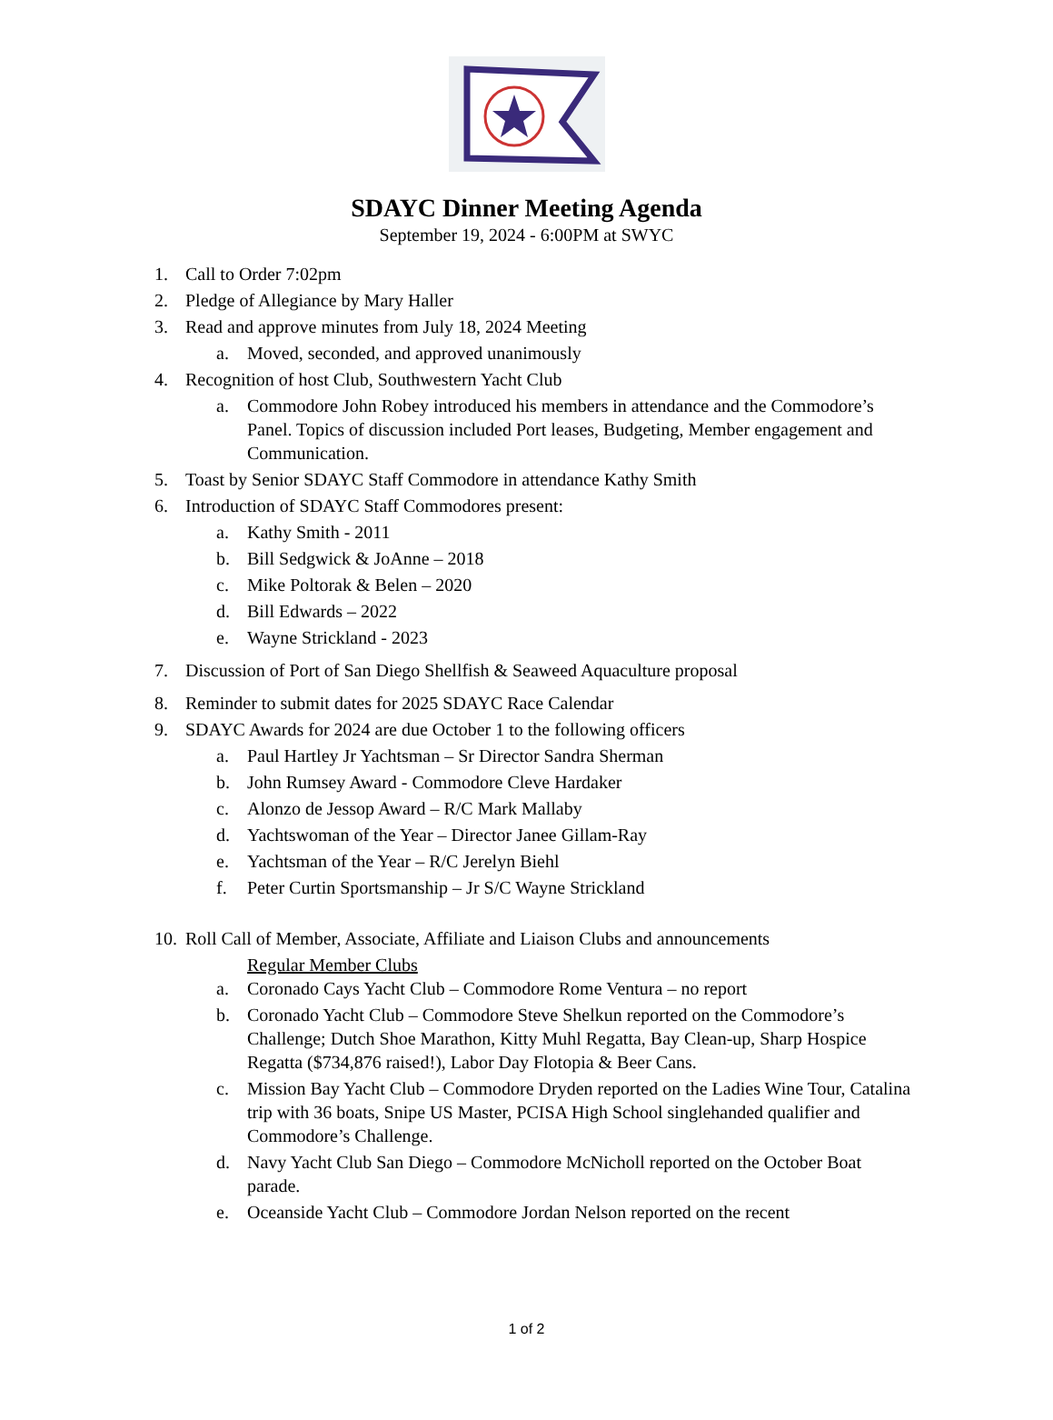SDAYC Dinner Meeting Agenda
September 19, 2024 - 6:00PM at SWYC
1. Call to Order 7:02pm
2. Pledge of Allegiance by Mary Haller
3. Read and approve minutes from July 18, 2024 Meeting
a. Moved, seconded, and approved unanimously
4. Recognition of host Club, Southwestern Yacht Club
a. Commodore John Robey introduced his members in attendance and the Commodore’s Panel. Topics of discussion included Port leases, Budgeting, Member engagement and Communication.
5. Toast by Senior SDAYC Staff Commodore in attendance Kathy Smith
6. Introduction of SDAYC Staff Commodores present:
a. Kathy Smith - 2011
b. Bill Sedgwick & JoAnne – 2018
c. Mike Poltorak & Belen – 2020
d. Bill Edwards – 2022
e. Wayne Strickland - 2023
7. Discussion of Port of San Diego Shellfish & Seaweed Aquaculture proposal
8. Reminder to submit dates for 2025 SDAYC Race Calendar
9. SDAYC Awards for 2024 are due October 1 to the following officers
a. Paul Hartley Jr Yachtsman – Sr Director Sandra Sherman
b. John Rumsey Award - Commodore Cleve Hardaker
c. Alonzo de Jessop Award – R/C Mark Mallaby
d. Yachtswoman of the Year – Director Janee Gillam-Ray
e. Yachtsman of the Year – R/C Jerelyn Biehl
f. Peter Curtin Sportsmanship – Jr S/C Wayne Strickland
10. Roll Call of Member, Associate, Affiliate and Liaison Clubs and announcements
Regular Member Clubs
a. Coronado Cays Yacht Club – Commodore Rome Ventura – no report
b. Coronado Yacht Club – Commodore Steve Shelkun reported on the Commodore’s Challenge; Dutch Shoe Marathon, Kitty Muhl Regatta, Bay Clean-up, Sharp Hospice Regatta ($734,876 raised!), Labor Day Flotopia & Beer Cans.
c. Mission Bay Yacht Club – Commodore Dryden reported on the Ladies Wine Tour, Catalina trip with 36 boats, Snipe US Master, PCISA High School singlehanded qualifier and Commodore’s Challenge.
d. Navy Yacht Club San Diego – Commodore McNicholl reported on the October Boat parade.
e. Oceanside Yacht Club – Commodore Jordan Nelson reported on the recent
1 of 2